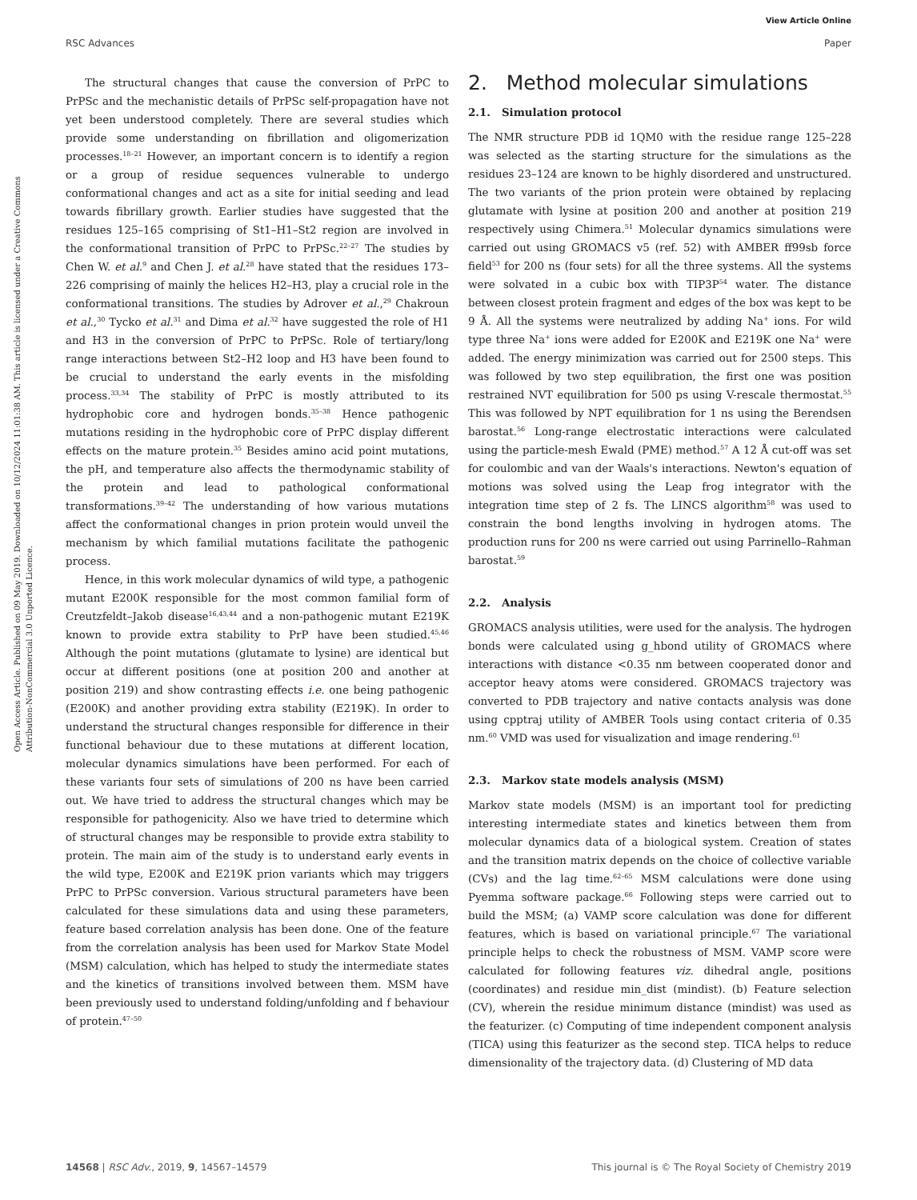Open Access Article. Published on 09 May 2019. Downloaded on 10/12/2024 11:01:38 AM. This article is licensed under a Creative Commons Attribution-NonCommercial 3.0 Unported Licence.
View Article Online
RSC Advances Paper
The structural changes that cause the conversion of PrPC to PrPSc and the mechanistic details of PrPSc self-propagation have not yet been understood completely. There are several studies which provide some understanding on fibrillation and oligomerization processes.<sup>18–21</sup> However, an important concern is to identify a region or a group of residue sequences vulnerable to undergo conformational changes and act as a site for initial seeding and lead towards fibrillary growth. Earlier studies have suggested that the residues 125–165 comprising of St1–H1–St2 region are involved in the conformational transition of PrPC to PrPSc.<sup>22–27</sup> The studies by Chen W. et al.<sup>9</sup> and Chen J. et al.<sup>28</sup> have stated that the residues 173–226 comprising of mainly the helices H2–H3, play a crucial role in the conformational transitions. The studies by Adrover et al.,<sup>29</sup> Chakroun et al.,<sup>30</sup> Tycko et al.<sup>31</sup> and Dima et al.<sup>32</sup> have suggested the role of H1 and H3 in the conversion of PrPC to PrPSc. Role of tertiary/long range interactions between St2–H2 loop and H3 have been found to be crucial to understand the early events in the misfolding process.<sup>33,34</sup> The stability of PrPC is mostly attributed to its hydrophobic core and hydrogen bonds.<sup>35–38</sup> Hence pathogenic mutations residing in the hydrophobic core of PrPC display different effects on the mature protein.<sup>35</sup> Besides amino acid point mutations, the pH, and temperature also affects the thermodynamic stability of the protein and lead to pathological conformational transformations.<sup>39–42</sup> The understanding of how various mutations affect the conformational changes in prion protein would unveil the mechanism by which familial mutations facilitate the pathogenic process.
Hence, in this work molecular dynamics of wild type, a pathogenic mutant E200K responsible for the most common familial form of Creutzfeldt–Jakob disease<sup>16,43,44</sup> and a non-pathogenic mutant E219K known to provide extra stability to PrP have been studied.<sup>45,46</sup> Although the point mutations (glutamate to lysine) are identical but occur at different positions (one at position 200 and another at position 219) and show contrasting effects i.e. one being pathogenic (E200K) and another providing extra stability (E219K). In order to understand the structural changes responsible for difference in their functional behaviour due to these mutations at different location, molecular dynamics simulations have been performed. For each of these variants four sets of simulations of 200 ns have been carried out. We have tried to address the structural changes which may be responsible for pathogenicity. Also we have tried to determine which of structural changes may be responsible to provide extra stability to protein. The main aim of the study is to understand early events in the wild type, E200K and E219K prion variants which may triggers PrPC to PrPSc conversion. Various structural parameters have been calculated for these simulations data and using these parameters, feature based correlation analysis has been done. One of the feature from the correlation analysis has been used for Markov State Model (MSM) calculation, which has helped to study the intermediate states and the kinetics of transitions involved between them. MSM have been previously used to understand folding/unfolding and f behaviour of protein.<sup>47–50</sup>
2. Method molecular simulations
2.1. Simulation protocol
The NMR structure PDB id 1QM0 with the residue range 125–228 was selected as the starting structure for the simulations as the residues 23–124 are known to be highly disordered and unstructured. The two variants of the prion protein were obtained by replacing glutamate with lysine at position 200 and another at position 219 respectively using Chimera.<sup>51</sup> Molecular dynamics simulations were carried out using GROMACS v5 (ref. 52) with AMBER ff99sb force field<sup>53</sup> for 200 ns (four sets) for all the three systems. All the systems were solvated in a cubic box with TIP3P<sup>54</sup> water. The distance between closest protein fragment and edges of the box was kept to be 9 Å. All the systems were neutralized by adding Na<sup>+</sup> ions. For wild type three Na<sup>+</sup> ions were added for E200K and E219K one Na<sup>+</sup> were added. The energy minimization was carried out for 2500 steps. This was followed by two step equilibration, the first one was position restrained NVT equilibration for 500 ps using V-rescale thermostat.<sup>55</sup> This was followed by NPT equilibration for 1 ns using the Berendsen barostat.<sup>56</sup> Long-range electrostatic interactions were calculated using the particle-mesh Ewald (PME) method.<sup>57</sup> A 12 Å cut-off was set for coulombic and van der Waals's interactions. Newton's equation of motions was solved using the Leap frog integrator with the integration time step of 2 fs. The LINCS algorithm<sup>58</sup> was used to constrain the bond lengths involving in hydrogen atoms. The production runs for 200 ns were carried out using Parrinello–Rahman barostat.<sup>59</sup>
2.2. Analysis
GROMACS analysis utilities, were used for the analysis. The hydrogen bonds were calculated using g_hbond utility of GROMACS where interactions with distance <0.35 nm between cooperated donor and acceptor heavy atoms were considered. GROMACS trajectory was converted to PDB trajectory and native contacts analysis was done using cpptraj utility of AMBER Tools using contact criteria of 0.35 nm.<sup>60</sup> VMD was used for visualization and image rendering.<sup>61</sup>
2.3. Markov state models analysis (MSM)
Markov state models (MSM) is an important tool for predicting interesting intermediate states and kinetics between them from molecular dynamics data of a biological system. Creation of states and the transition matrix depends on the choice of collective variable (CVs) and the lag time.<sup>62–65</sup> MSM calculations were done using Pyemma software package.<sup>66</sup> Following steps were carried out to build the MSM; (a) VAMP score calculation was done for different features, which is based on variational principle.<sup>67</sup> The variational principle helps to check the robustness of MSM. VAMP score were calculated for following features viz. dihedral angle, positions (coordinates) and residue min_dist (mindist). (b) Feature selection (CV), wherein the residue minimum distance (mindist) was used as the featurizer. (c) Computing of time independent component analysis (TICA) using this featurizer as the second step. TICA helps to reduce dimensionality of the trajectory data. (d) Clustering of MD data
14568 | RSC Adv., 2019, 9, 14567–14579 This journal is © The Royal Society of Chemistry 2019